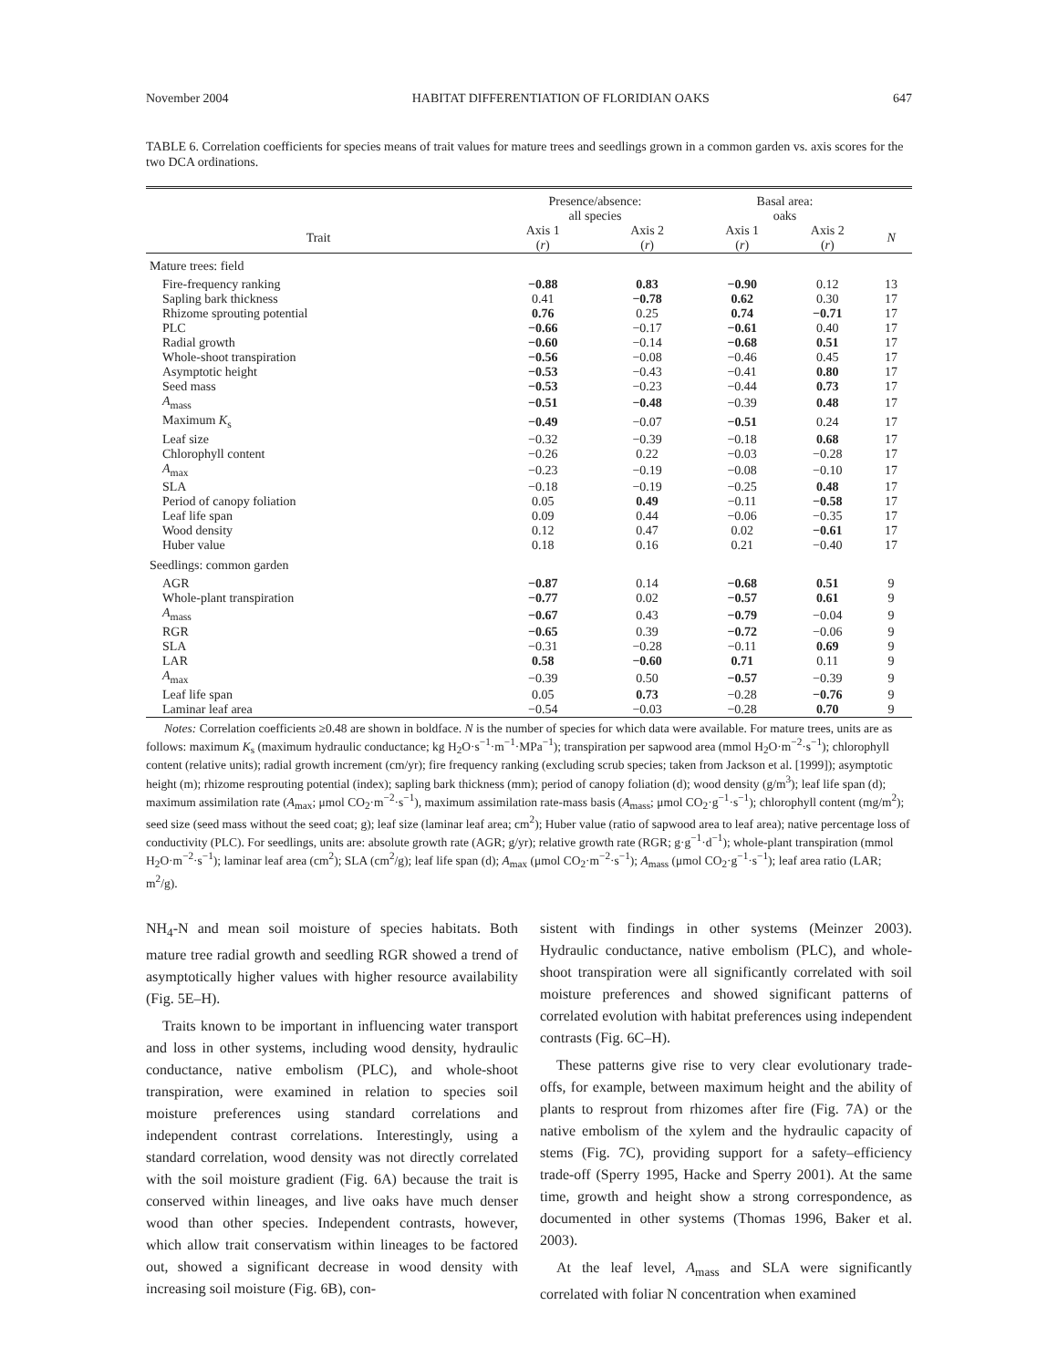November 2004 HABITAT DIFFERENTIATION OF FLORIDIAN OAKS 647
TABLE 6. Correlation coefficients for species means of trait values for mature trees and seedlings grown in a common garden vs. axis scores for the two DCA ordinations.
| | Presence/absence: all species | | Basal area: oaks | | |
| --- | --- | --- | --- | --- | --- |
| Trait | Axis 1 ( r ) | Axis 2 ( r ) | Axis 1 ( r ) | Axis 2 ( r ) | N |
| Mature trees: field | | | | | |
| Fire-frequency ranking | −0.88 | 0.83 | −0.90 | 0.12 | 13 |
| Sapling bark thickness | 0.41 | −0.78 | 0.62 | 0.30 | 17 |
| Rhizome sprouting potential | 0.76 | 0.25 | 0.74 | −0.71 | 17 |
| PLC | −0.66 | −0.17 | −0.61 | 0.40 | 17 |
| Radial growth | −0.60 | −0.14 | −0.68 | 0.51 | 17 |
| Whole-shoot transpiration | −0.56 | −0.08 | −0.46 | 0.45 | 17 |
| Asymptotic height | −0.53 | −0.43 | −0.41 | 0.80 | 17 |
| Seed mass | −0.53 | −0.23 | −0.44 | 0.73 | 17 |
| A<sub>mass</sub> | −0.51 | −0.48 | −0.39 | 0.48 | 17 |
| Maximum K<sub>s</sub> | −0.49 | −0.07 | −0.51 | 0.24 | 17 |
| Leaf size | −0.32 | −0.39 | −0.18 | 0.68 | 17 |
| Chlorophyll content | −0.26 | 0.22 | −0.03 | −0.28 | 17 |
| A<sub>max</sub> | −0.23 | −0.19 | −0.08 | −0.10 | 17 |
| SLA | −0.18 | −0.19 | −0.25 | 0.48 | 17 |
| Period of canopy foliation | 0.05 | 0.49 | −0.11 | −0.58 | 17 |
| Leaf life span | 0.09 | 0.44 | −0.06 | −0.35 | 17 |
| Wood density | 0.12 | 0.47 | 0.02 | −0.61 | 17 |
| Huber value | 0.18 | 0.16 | 0.21 | −0.40 | 17 |
| Seedlings: common garden | | | | | |
| AGR | −0.87 | 0.14 | −0.68 | 0.51 | 9 |
| Whole-plant transpiration | −0.77 | 0.02 | −0.57 | 0.61 | 9 |
| A<sub>mass</sub> | −0.67 | 0.43 | −0.79 | −0.04 | 9 |
| RGR | −0.65 | 0.39 | −0.72 | −0.06 | 9 |
| SLA | −0.31 | −0.28 | −0.11 | 0.69 | 9 |
| LAR | 0.58 | −0.60 | 0.71 | 0.11 | 9 |
| A<sub>max</sub> | −0.39 | 0.50 | −0.57 | −0.39 | 9 |
| Leaf life span | 0.05 | 0.73 | −0.28 | −0.76 | 9 |
| Laminar leaf area | −0.54 | −0.03 | −0.28 | 0.70 | 9 |
Notes: Correlation coefficients ≥0.48 are shown in boldface. N is the number of species for which data were available. For mature trees, units are as follows: maximum K<sub>s</sub> (maximum hydraulic conductance; kg H<sub>2</sub>O·s<sup>−1</sup>·m<sup>−1</sup>·MPa<sup>−1</sup>); transpiration per sapwood area (mmol H<sub>2</sub>O·m<sup>−2</sup>·s<sup>−1</sup>); chlorophyll content (relative units); radial growth increment (cm/yr); fire frequency ranking (excluding scrub species; taken from Jackson et al. [1999]); asymptotic height (m); rhizome resprouting potential (index); sapling bark thickness (mm); period of canopy foliation (d); wood density (g/m<sup>3</sup>); leaf life span (d); maximum assimilation rate (A<sub>max</sub>; μmol CO<sub>2</sub>·m<sup>−2</sup>·s<sup>−1</sup>), maximum assimilation rate-mass basis (A<sub>mass</sub>; μmol CO<sub>2</sub>·g<sup>−1</sup>·s<sup>−1</sup>); chlorophyll content (mg/m<sup>2</sup>); seed size (seed mass without the seed coat; g); leaf size (laminar leaf area; cm<sup>2</sup>); Huber value (ratio of sapwood area to leaf area); native percentage loss of conductivity (PLC). For seedlings, units are: absolute growth rate (AGR; g/yr); relative growth rate (RGR; g·g<sup>−1</sup>·d<sup>−1</sup>); whole-plant transpiration (mmol H<sub>2</sub>O·m<sup>−2</sup>·s<sup>−1</sup>); laminar leaf area (cm<sup>2</sup>); SLA (cm<sup>2</sup>/g); leaf life span (d); A<sub>max</sub> (μmol CO<sub>2</sub>·m<sup>−2</sup>·s<sup>−1</sup>); A<sub>mass</sub> (μmol CO<sub>2</sub>·g<sup>−1</sup>·s<sup>−1</sup>); leaf area ratio (LAR; m<sup>2</sup>/g).
NH<sub>4</sub>-N and mean soil moisture of species habitats. Both mature tree radial growth and seedling RGR showed a trend of asymptotically higher values with higher resource availability (Fig. 5E–H).
Traits known to be important in influencing water transport and loss in other systems, including wood density, hydraulic conductance, native embolism (PLC), and whole-shoot transpiration, were examined in relation to species soil moisture preferences using standard correlations and independent contrast correlations. Interestingly, using a standard correlation, wood density was not directly correlated with the soil moisture gradient (Fig. 6A) because the trait is conserved within lineages, and live oaks have much denser wood than other species. Independent contrasts, however, which allow trait conservatism within lineages to be factored out, showed a significant decrease in wood density with increasing soil moisture (Fig. 6B), con-
sistent with findings in other systems (Meinzer 2003). Hydraulic conductance, native embolism (PLC), and whole-shoot transpiration were all significantly correlated with soil moisture preferences and showed significant patterns of correlated evolution with habitat preferences using independent contrasts (Fig. 6C–H).
These patterns give rise to very clear evolutionary trade-offs, for example, between maximum height and the ability of plants to resprout from rhizomes after fire (Fig. 7A) or the native embolism of the xylem and the hydraulic capacity of stems (Fig. 7C), providing support for a safety–efficiency trade-off (Sperry 1995, Hacke and Sperry 2001). At the same time, growth and height show a strong correspondence, as documented in other systems (Thomas 1996, Baker et al. 2003).
At the leaf level, A<sub>mass</sub> and SLA were significantly correlated with foliar N concentration when examined